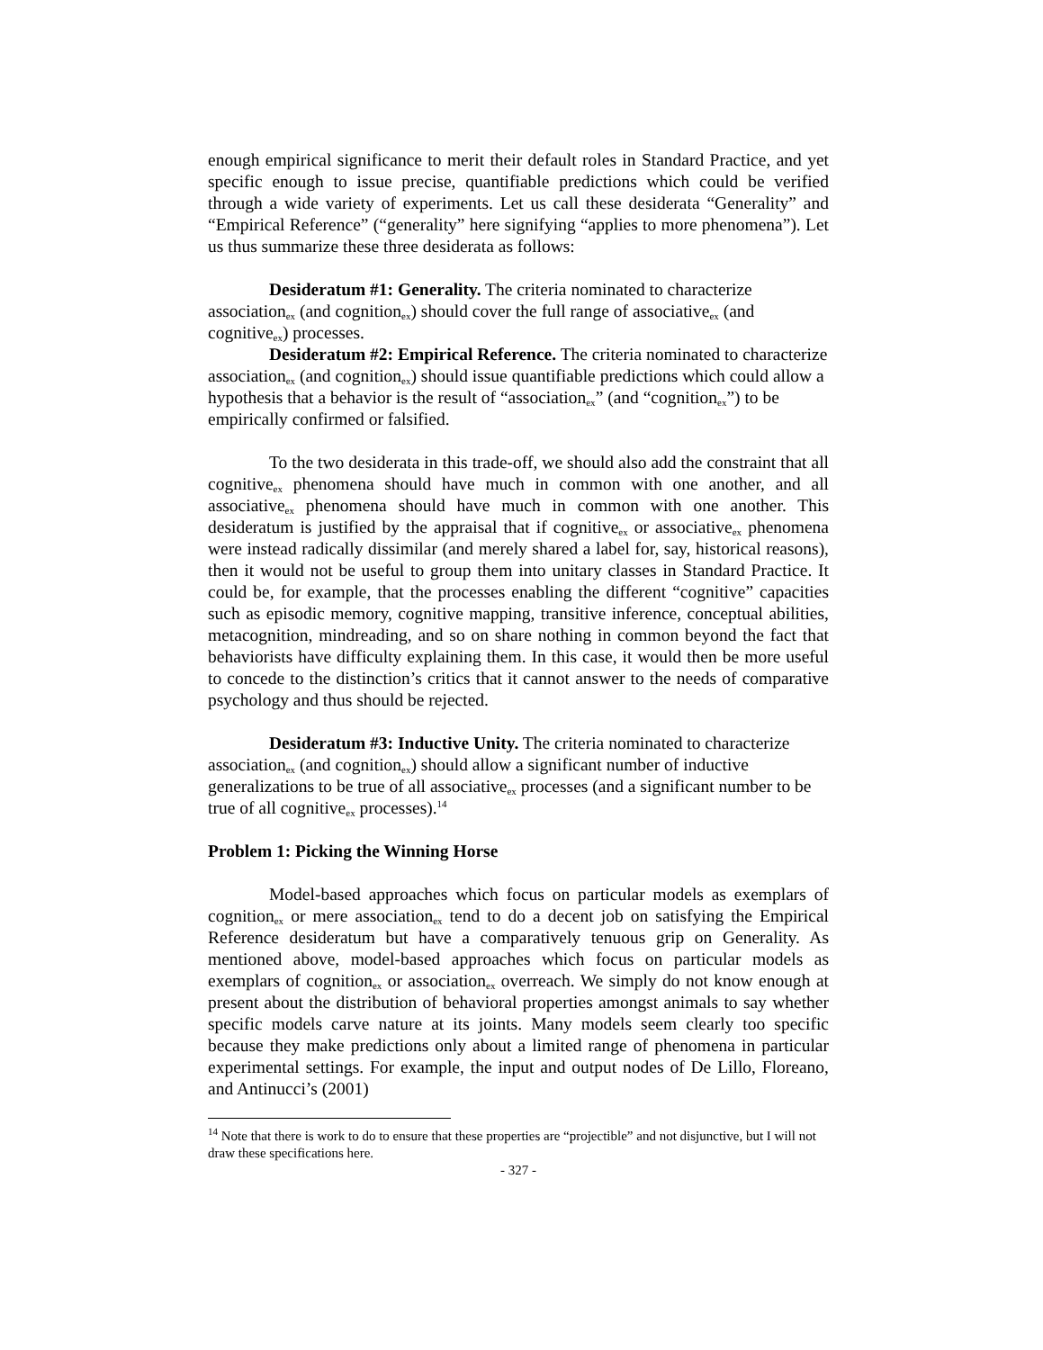enough empirical significance to merit their default roles in Standard Practice, and yet specific enough to issue precise, quantifiable predictions which could be verified through a wide variety of experiments. Let us call these desiderata “Generality” and “Empirical Reference” (“generality” here signifying “applies to more phenomena”). Let us thus summarize these three desiderata as follows:
Desideratum #1: Generality. The criteria nominated to characterize association<sub>ex</sub> (and cognition<sub>ex</sub>) should cover the full range of associative<sub>ex</sub> (and cognitive<sub>ex</sub>) processes.
Desideratum #2: Empirical Reference. The criteria nominated to characterize association<sub>ex</sub> (and cognition<sub>ex</sub>) should issue quantifiable predictions which could allow a hypothesis that a behavior is the result of “association<sub>ex</sub>” (and “cognition<sub>ex</sub>”) to be empirically confirmed or falsified.
To the two desiderata in this trade-off, we should also add the constraint that all cognitive<sub>ex</sub> phenomena should have much in common with one another, and all associative<sub>ex</sub> phenomena should have much in common with one another. This desideratum is justified by the appraisal that if cognitive<sub>ex</sub> or associative<sub>ex</sub> phenomena were instead radically dissimilar (and merely shared a label for, say, historical reasons), then it would not be useful to group them into unitary classes in Standard Practice. It could be, for example, that the processes enabling the different “cognitive” capacities such as episodic memory, cognitive mapping, transitive inference, conceptual abilities, metacognition, mindreading, and so on share nothing in common beyond the fact that behaviorists have difficulty explaining them. In this case, it would then be more useful to concede to the distinction’s critics that it cannot answer to the needs of comparative psychology and thus should be rejected.
Desideratum #3: Inductive Unity. The criteria nominated to characterize association<sub>ex</sub> (and cognition<sub>ex</sub>) should allow a significant number of inductive generalizations to be true of all associative<sub>ex</sub> processes (and a significant number to be true of all cognitive<sub>ex</sub> processes).<sup>14</sup>
Problem 1: Picking the Winning Horse
Model-based approaches which focus on particular models as exemplars of cognition<sub>ex</sub> or mere association<sub>ex</sub> tend to do a decent job on satisfying the Empirical Reference desideratum but have a comparatively tenuous grip on Generality. As mentioned above, model-based approaches which focus on particular models as exemplars of cognition<sub>ex</sub> or association<sub>ex</sub> overreach. We simply do not know enough at present about the distribution of behavioral properties amongst animals to say whether specific models carve nature at its joints. Many models seem clearly too specific because they make predictions only about a limited range of phenomena in particular experimental settings. For example, the input and output nodes of De Lillo, Floreano, and Antinucci’s (2001)
<sup>14</sup> Note that there is work to do to ensure that these properties are “projectible” and not disjunctive, but I will not draw these specifications here.
- 327 -